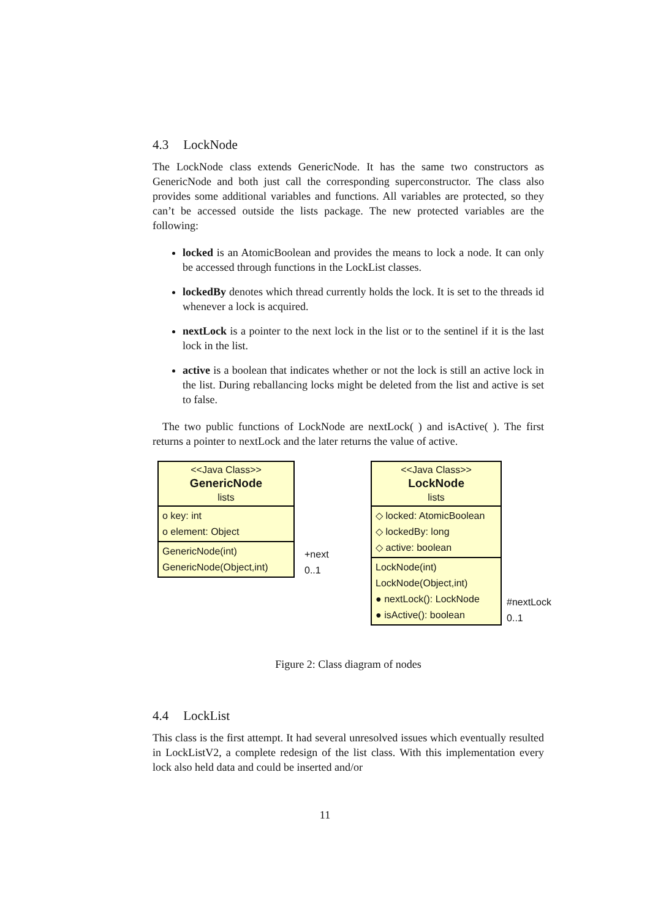4.3 LockNode
The LockNode class extends GenericNode. It has the same two constructors as GenericNode and both just call the corresponding superconstructor. The class also provides some additional variables and functions. All variables are protected, so they can’t be accessed outside the lists package. The new protected variables are the following:
locked is an AtomicBoolean and provides the means to lock a node. It can only be accessed through functions in the LockList classes.
lockedBy denotes which thread currently holds the lock. It is set to the threads id whenever a lock is acquired.
nextLock is a pointer to the next lock in the list or to the sentinel if it is the last lock in the list.
active is a boolean that indicates whether or not the lock is still an active lock in the list. During reballancing locks might be deleted from the list and active is set to false.
The two public functions of LockNode are nextLock( ) and isActive( ). The first returns a pointer to nextLock and the later returns the value of active.
<<Java Class>>
GenericNode
lists
o key: int
o element: Object
GenericNode(int)
GenericNode(Object,int)
+next
0..1
<<Java Class>>
LockNode
lists
◇ locked: AtomicBoolean
◇ lockedBy: long
◇ active: boolean
LockNode(int)
LockNode(Object,int)
● nextLock(): LockNode
● isActive(): boolean
#nextLock
0..1
Figure 2: Class diagram of nodes
4.4 LockList
This class is the first attempt. It had several unresolved issues which eventually resulted in LockListV2, a complete redesign of the list class. With this implementation every lock also held data and could be inserted and/or
11